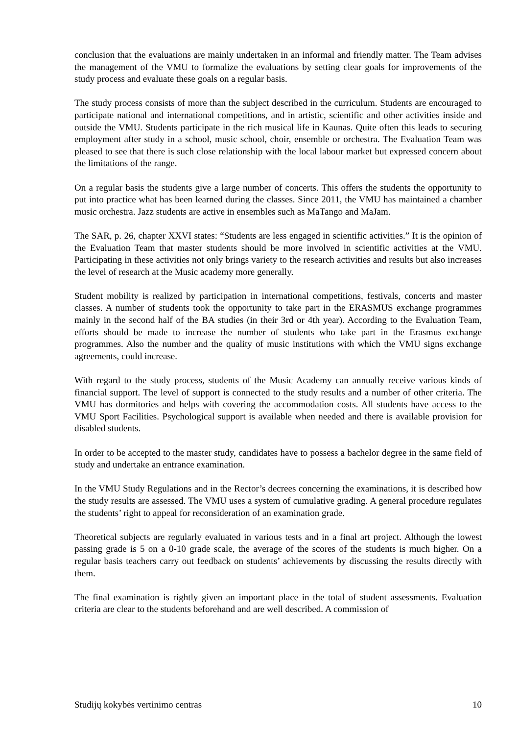conclusion that the evaluations are mainly undertaken in an informal and friendly matter. The Team advises the management of the VMU to formalize the evaluations by setting clear goals for improvements of the study process and evaluate these goals on a regular basis.
The study process consists of more than the subject described in the curriculum. Students are encouraged to participate national and international competitions, and in artistic, scientific and other activities inside and outside the VMU. Students participate in the rich musical life in Kaunas. Quite often this leads to securing employment after study in a school, music school, choir, ensemble or orchestra. The Evaluation Team was pleased to see that there is such close relationship with the local labour market but expressed concern about the limitations of the range.
On a regular basis the students give a large number of concerts. This offers the students the opportunity to put into practice what has been learned during the classes. Since 2011, the VMU has maintained a chamber music orchestra. Jazz students are active in ensembles such as MaTango and MaJam.
The SAR, p. 26, chapter XXVI states: “Students are less engaged in scientific activities.” It is the opinion of the Evaluation Team that master students should be more involved in scientific activities at the VMU. Participating in these activities not only brings variety to the research activities and results but also increases the level of research at the Music academy more generally.
Student mobility is realized by participation in international competitions, festivals, concerts and master classes. A number of students took the opportunity to take part in the ERASMUS exchange programmes mainly in the second half of the BA studies (in their 3rd or 4th year). According to the Evaluation Team, efforts should be made to increase the number of students who take part in the Erasmus exchange programmes. Also the number and the quality of music institutions with which the VMU signs exchange agreements, could increase.
With regard to the study process, students of the Music Academy can annually receive various kinds of financial support. The level of support is connected to the study results and a number of other criteria. The VMU has dormitories and helps with covering the accommodation costs. All students have access to the VMU Sport Facilities. Psychological support is available when needed and there is available provision for disabled students.
In order to be accepted to the master study, candidates have to possess a bachelor degree in the same field of study and undertake an entrance examination.
In the VMU Study Regulations and in the Rector’s decrees concerning the examinations, it is described how the study results are assessed. The VMU uses a system of cumulative grading. A general procedure regulates the students’ right to appeal for reconsideration of an examination grade.
Theoretical subjects are regularly evaluated in various tests and in a final art project. Although the lowest passing grade is 5 on a 0-10 grade scale, the average of the scores of the students is much higher. On a regular basis teachers carry out feedback on students’ achievements by discussing the results directly with them.
The final examination is rightly given an important place in the total of student assessments. Evaluation criteria are clear to the students beforehand and are well described. A commission of
Studijų kokybės vertinimo centras 10